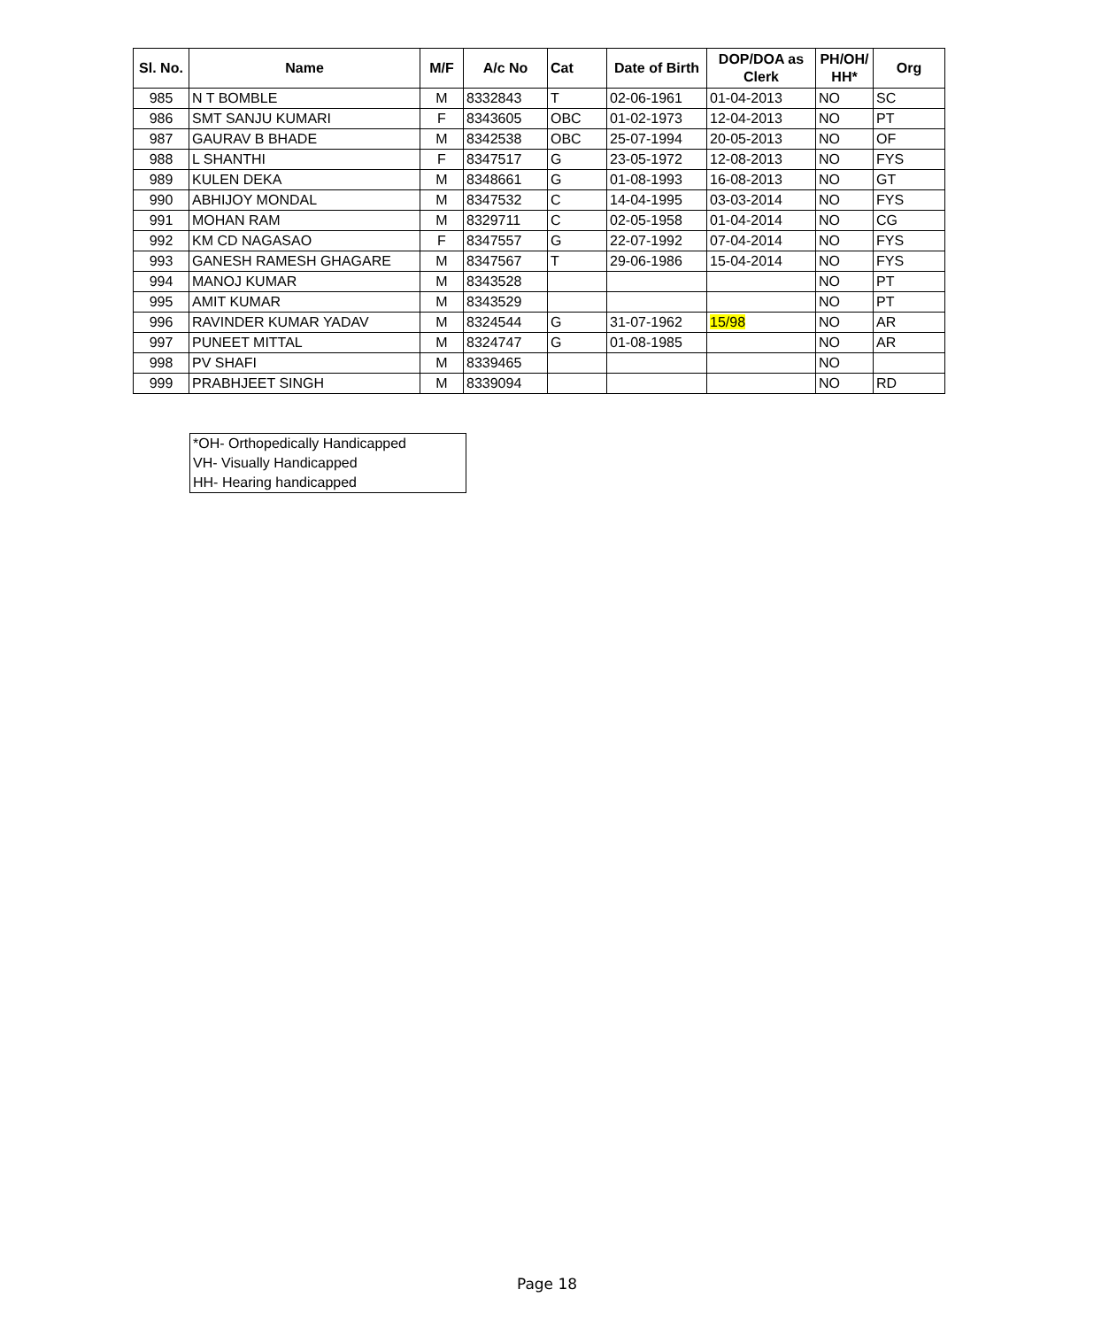| Sl. No. | Name | M/F | A/c No | Cat | Date of Birth | DOP/DOA as Clerk | PH/OH/ HH* | Org |
| --- | --- | --- | --- | --- | --- | --- | --- | --- |
| 985 | N T BOMBLE | M | 8332843 | T | 02-06-1961 | 01-04-2013 | NO | SC |
| 986 | SMT SANJU KUMARI | F | 8343605 | OBC | 01-02-1973 | 12-04-2013 | NO | PT |
| 987 | GAURAV B BHADE | M | 8342538 | OBC | 25-07-1994 | 20-05-2013 | NO | OF |
| 988 | L SHANTHI | F | 8347517 | G | 23-05-1972 | 12-08-2013 | NO | FYS |
| 989 | KULEN DEKA | M | 8348661 | G | 01-08-1993 | 16-08-2013 | NO | GT |
| 990 | ABHIJOY MONDAL | M | 8347532 | C | 14-04-1995 | 03-03-2014 | NO | FYS |
| 991 | MOHAN RAM | M | 8329711 | C | 02-05-1958 | 01-04-2014 | NO | CG |
| 992 | KM CD NAGASAO | F | 8347557 | G | 22-07-1992 | 07-04-2014 | NO | FYS |
| 993 | GANESH RAMESH GHAGARE | M | 8347567 | T | 29-06-1986 | 15-04-2014 | NO | FYS |
| 994 | MANOJ KUMAR | M | 8343528 | | | | NO | PT |
| 995 | AMIT KUMAR | M | 8343529 | | | | NO | PT |
| 996 | RAVINDER KUMAR YADAV | M | 8324544 | G | 31-07-1962 | 15/98 | NO | AR |
| 997 | PUNEET MITTAL | M | 8324747 | G | 01-08-1985 | | NO | AR |
| 998 | PV SHAFI | M | 8339465 | | | | NO | |
| 999 | PRABHJEET SINGH | M | 8339094 | | | | NO | RD |
*OH- Orthopedically Handicapped
VH- Visually Handicapped
HH- Hearing handicapped
Page 18